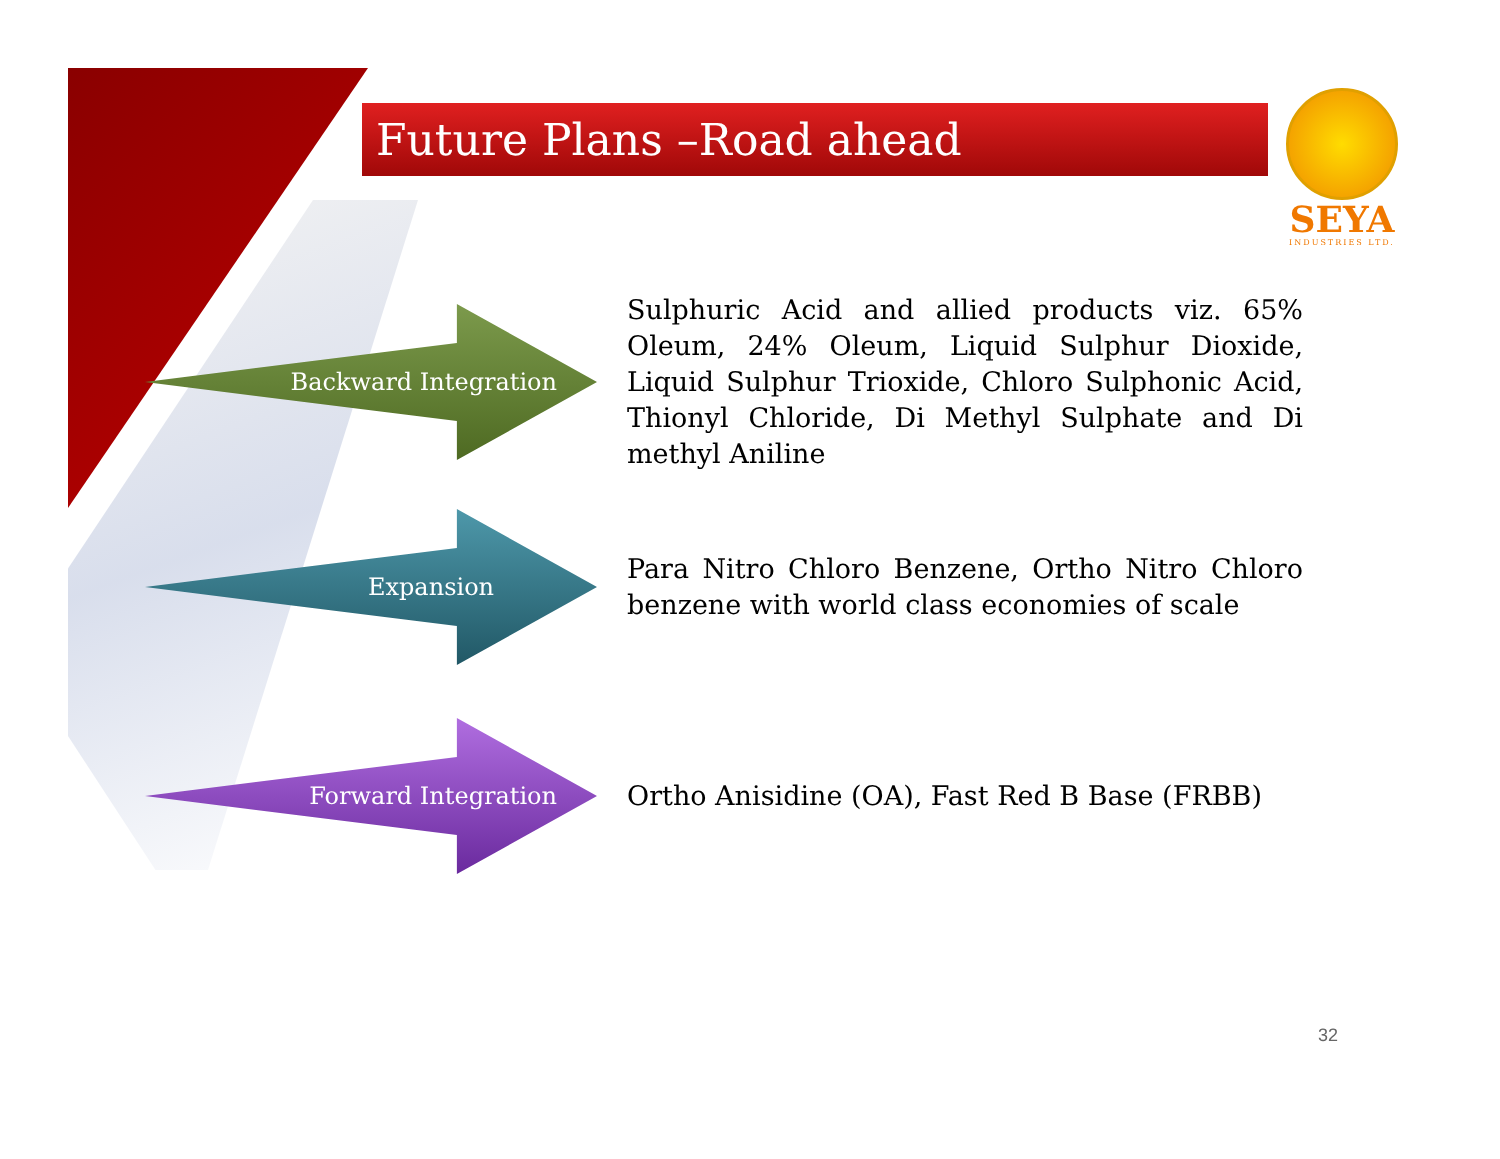Future Plans –Road ahead
SEYA
INDUSTRIES LTD.
Backward Integration
Sulphuric Acid and allied products viz. 65% Oleum, 24% Oleum, Liquid Sulphur Dioxide, Liquid Sulphur Trioxide, Chloro Sulphonic Acid, Thionyl Chloride, Di Methyl Sulphate and Di methyl Aniline
Expansion
Para Nitro Chloro Benzene, Ortho Nitro Chloro benzene with world class economies of scale
Forward Integration
Ortho Anisidine (OA), Fast Red B Base (FRBB)
32